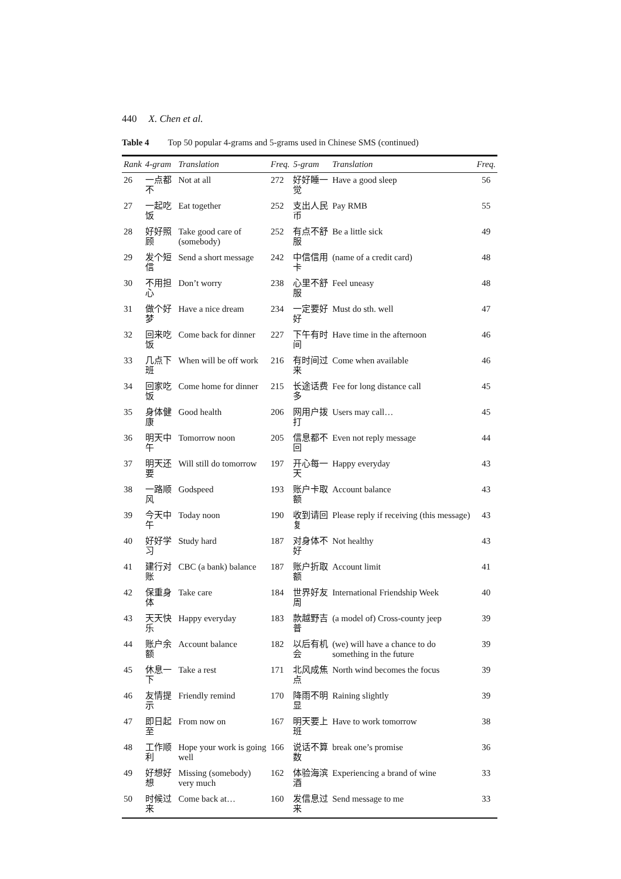440 X. Chen et al.
Table 4 Top 50 popular 4-grams and 5-grams used in Chinese SMS (continued)
| Rank | 4-gram | Translation | Freq. | 5-gram | Translation | Freq. |
| --- | --- | --- | --- | --- | --- | --- |
| 26 | 一点都不 | Not at all | 272 | 好好睡一觉 | Have a good sleep | 56 |
| 27 | 一起吃饭 | Eat together | 252 | 支出人民币 | Pay RMB | 55 |
| 28 | 好好照顾 | Take good care of (somebody) | 252 | 有点不舒服 | Be a little sick | 49 |
| 29 | 发个短信 | Send a short message | 242 | 中信信用卡 | (name of a credit card) | 48 |
| 30 | 不用担心 | Don’t worry | 238 | 心里不舒服 | Feel uneasy | 48 |
| 31 | 做个好梦 | Have a nice dream | 234 | 一定要好好 | Must do sth. well | 47 |
| 32 | 回来吃饭 | Come back for dinner | 227 | 下午有时间 | Have time in the afternoon | 46 |
| 33 | 几点下班 | When will be off work | 216 | 有时间过来 | Come when available | 46 |
| 34 | 回家吃饭 | Come home for dinner | 215 | 长途话费多 | Fee for long distance call | 45 |
| 35 | 身体健康 | Good health | 206 | 网用户拨打 | Users may call… | 45 |
| 36 | 明天中午 | Tomorrow noon | 205 | 信息都不回 | Even not reply message | 44 |
| 37 | 明天还要 | Will still do tomorrow | 197 | 开心每一天 | Happy everyday | 43 |
| 38 | 一路顺风 | Godspeed | 193 | 账户卡取额 | Account balance | 43 |
| 39 | 今天中午 | Today noon | 190 | 收到请回复 | Please reply if receiving (this message) | 43 |
| 40 | 好好学习 | Study hard | 187 | 对身体不好 | Not healthy | 43 |
| 41 | 建行对账 | CBC (a bank) balance | 187 | 账户折取额 | Account limit | 41 |
| 42 | 保重身体 | Take care | 184 | 世界好友周 | International Friendship Week | 40 |
| 43 | 天天快乐 | Happy everyday | 183 | 款越野吉普 | (a model of) Cross-county jeep | 39 |
| 44 | 账户余额 | Account balance | 182 | 以后有机会 | (we) will have a chance to do something in the future | 39 |
| 45 | 休息一下 | Take a rest | 171 | 北风成焦点 | North wind becomes the focus | 39 |
| 46 | 友情提示 | Friendly remind | 170 | 降雨不明显 | Raining slightly | 39 |
| 47 | 即日起至 | From now on | 167 | 明天要上班 | Have to work tomorrow | 38 |
| 48 | 工作顺利 | Hope your work is going well | 166 | 说话不算数 | break one’s promise | 36 |
| 49 | 好想好想 | Missing (somebody) very much | 162 | 体验海滨酒 | Experiencing a brand of wine | 33 |
| 50 | 时候过来 | Come back at… | 160 | 发信息过来 | Send message to me | 33 |